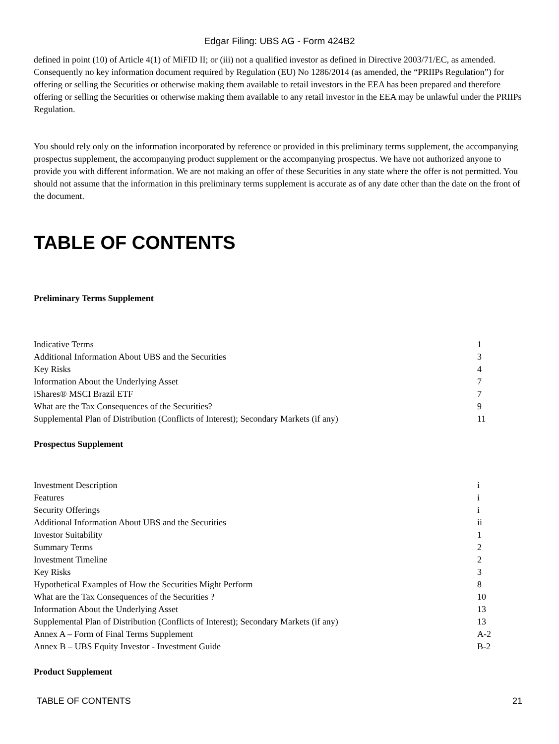Edgar Filing: UBS AG - Form 424B2
defined in point (10) of Article 4(1) of MiFID II; or (iii) not a qualified investor as defined in Directive 2003/71/EC, as amended. Consequently no key information document required by Regulation (EU) No 1286/2014 (as amended, the “PRIIPs Regulation”) for offering or selling the Securities or otherwise making them available to retail investors in the EEA has been prepared and therefore offering or selling the Securities or otherwise making them available to any retail investor in the EEA may be unlawful under the PRIIPs Regulation.
You should rely only on the information incorporated by reference or provided in this preliminary terms supplement, the accompanying prospectus supplement, the accompanying product supplement or the accompanying prospectus. We have not authorized anyone to provide you with different information. We are not making an offer of these Securities in any state where the offer is not permitted. You should not assume that the information in this preliminary terms supplement is accurate as of any date other than the date on the front of the document.
TABLE OF CONTENTS
Preliminary Terms Supplement
| Indicative Terms | 1 |
| Additional Information About UBS and the Securities | 3 |
| Key Risks | 4 |
| Information About the Underlying Asset | 7 |
| iShares® MSCI Brazil ETF | 7 |
| What are the Tax Consequences of the Securities? | 9 |
| Supplemental Plan of Distribution (Conflicts of Interest); Secondary Markets (if any) | 11 |
Prospectus Supplement
| Investment Description | i |
| Features | i |
| Security Offerings | i |
| Additional Information About UBS and the Securities | ii |
| Investor Suitability | 1 |
| Summary Terms | 2 |
| Investment Timeline | 2 |
| Key Risks | 3 |
| Hypothetical Examples of How the Securities Might Perform | 8 |
| What are the Tax Consequences of the Securities ? | 10 |
| Information About the Underlying Asset | 13 |
| Supplemental Plan of Distribution (Conflicts of Interest); Secondary Markets (if any) | 13 |
| Annex A – Form of Final Terms Supplement | A-2 |
| Annex B – UBS Equity Investor - Investment Guide | B-2 |
Product Supplement
TABLE OF CONTENTS 21